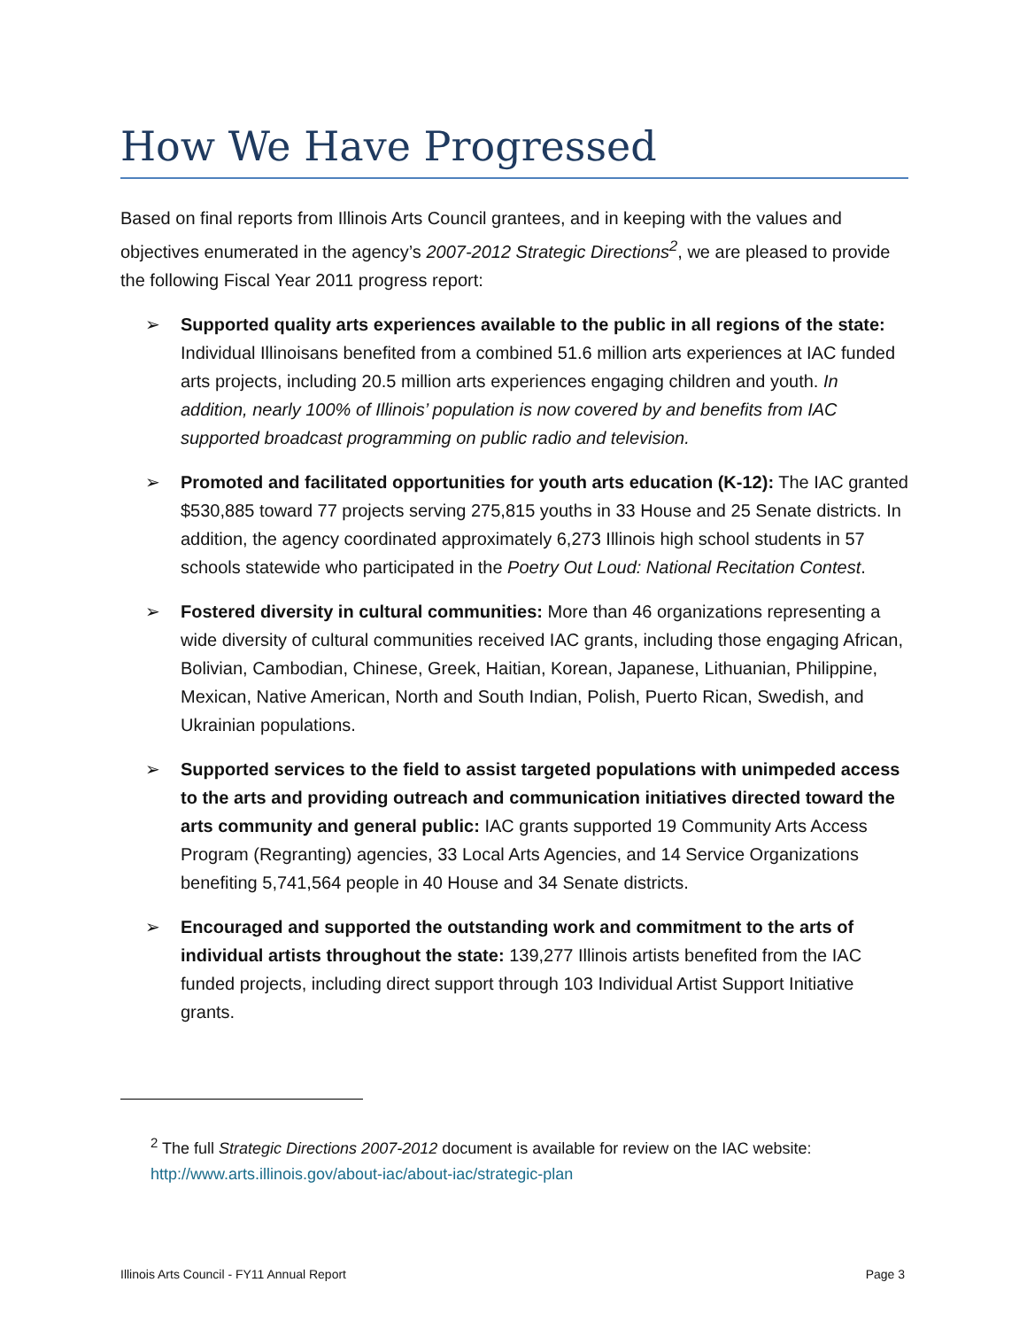How We Have Progressed
Based on final reports from Illinois Arts Council grantees, and in keeping with the values and objectives enumerated in the agency’s 2007-2012 Strategic Directions<sup>2</sup>, we are pleased to provide the following Fiscal Year 2011 progress report:
➢ Supported quality arts experiences available to the public in all regions of the state: Individual Illinoisans benefited from a combined 51.6 million arts experiences at IAC funded arts projects, including 20.5 million arts experiences engaging children and youth. In addition, nearly 100% of Illinois’ population is now covered by and benefits from IAC supported broadcast programming on public radio and television.
➢ Promoted and facilitated opportunities for youth arts education (K-12): The IAC granted $530,885 toward 77 projects serving 275,815 youths in 33 House and 25 Senate districts. In addition, the agency coordinated approximately 6,273 Illinois high school students in 57 schools statewide who participated in the Poetry Out Loud: National Recitation Contest.
➢ Fostered diversity in cultural communities: More than 46 organizations representing a wide diversity of cultural communities received IAC grants, including those engaging African, Bolivian, Cambodian, Chinese, Greek, Haitian, Korean, Japanese, Lithuanian, Philippine, Mexican, Native American, North and South Indian, Polish, Puerto Rican, Swedish, and Ukrainian populations.
➢ Supported services to the field to assist targeted populations with unimpeded access to the arts and providing outreach and communication initiatives directed toward the arts community and general public: IAC grants supported 19 Community Arts Access Program (Regranting) agencies, 33 Local Arts Agencies, and 14 Service Organizations benefiting 5,741,564 people in 40 House and 34 Senate districts.
➢ Encouraged and supported the outstanding work and commitment to the arts of individual artists throughout the state: 139,277 Illinois artists benefited from the IAC funded projects, including direct support through 103 Individual Artist Support Initiative grants.
<sup>2</sup> The full Strategic Directions 2007-2012 document is available for review on the IAC website: http://www.arts.illinois.gov/about-iac/about-iac/strategic-plan
Illinois Arts Council - FY11 Annual Report Page 3